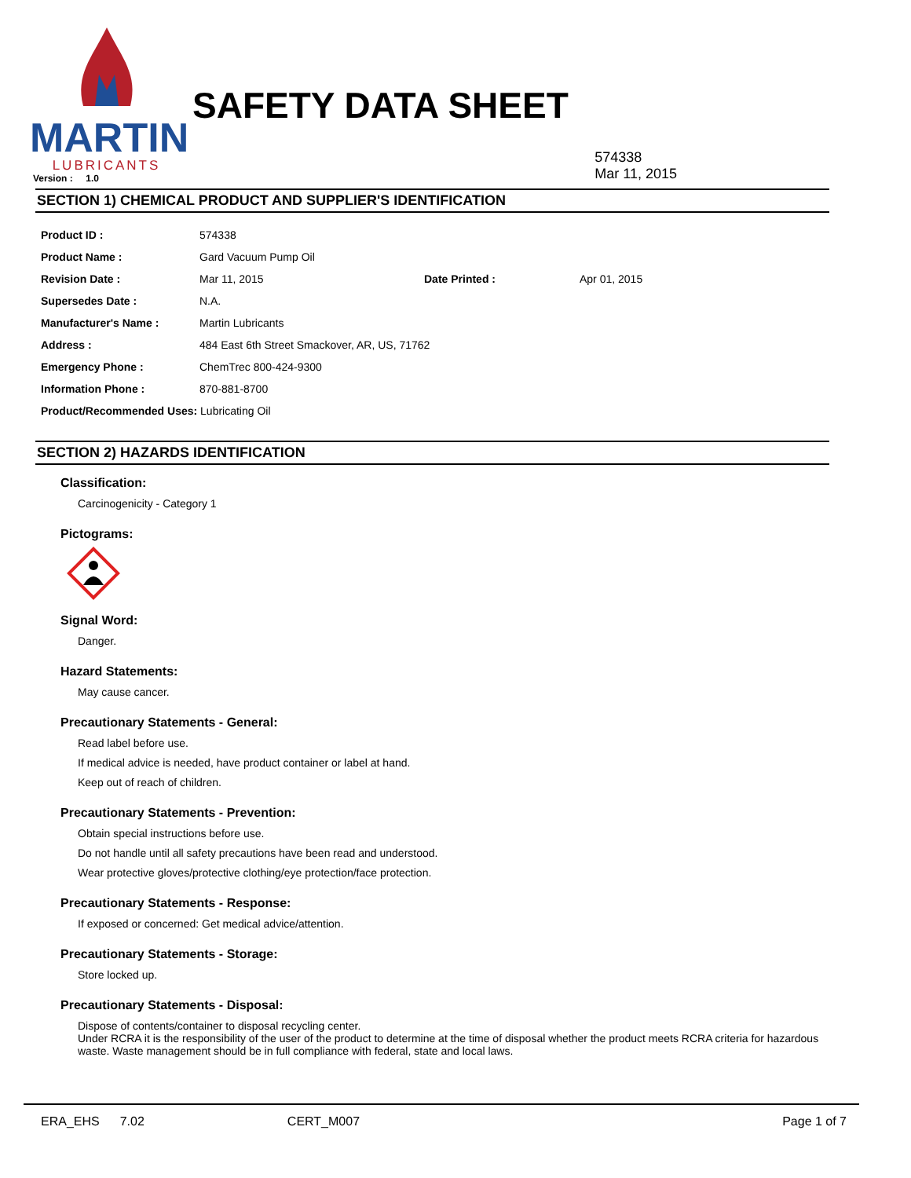MARTIN
LUBRICANTS
SAFETY DATA SHEET
Version : 1.0
574338
Mar 11, 2015
SECTION 1) CHEMICAL PRODUCT AND SUPPLIER'S IDENTIFICATION
| Product ID : | 574338 | | |
| Product Name : | Gard Vacuum Pump Oil | | |
| Revision Date : | Mar 11, 2015 | Date Printed : | Apr 01, 2015 |
| Supersedes Date : | N.A. | | |
| Manufacturer's Name : | Martin Lubricants | | |
| Address : | 484 East 6th Street Smackover, AR, US, 71762 | | |
| Emergency Phone : | ChemTrec 800-424-9300 | | |
| Information Phone : | 870-881-8700 | | |
| Product/Recommended Uses: Lubricating Oil | | | |
SECTION 2) HAZARDS IDENTIFICATION
Classification:
Carcinogenicity - Category 1
Pictograms:
Signal Word:
Danger.
Hazard Statements:
May cause cancer.
Precautionary Statements - General:
Read label before use.
If medical advice is needed, have product container or label at hand.
Keep out of reach of children.
Precautionary Statements - Prevention:
Obtain special instructions before use.
Do not handle until all safety precautions have been read and understood.
Wear protective gloves/protective clothing/eye protection/face protection.
Precautionary Statements - Response:
If exposed or concerned: Get medical advice/attention.
Precautionary Statements - Storage:
Store locked up.
Precautionary Statements - Disposal:
Dispose of contents/container to disposal recycling center.
Under RCRA it is the responsibility of the user of the product to determine at the time of disposal whether the product meets RCRA criteria for hazardous waste. Waste management should be in full compliance with federal, state and local laws.
ERA_EHS 7.02 CERT_M007 Page 1 of 7